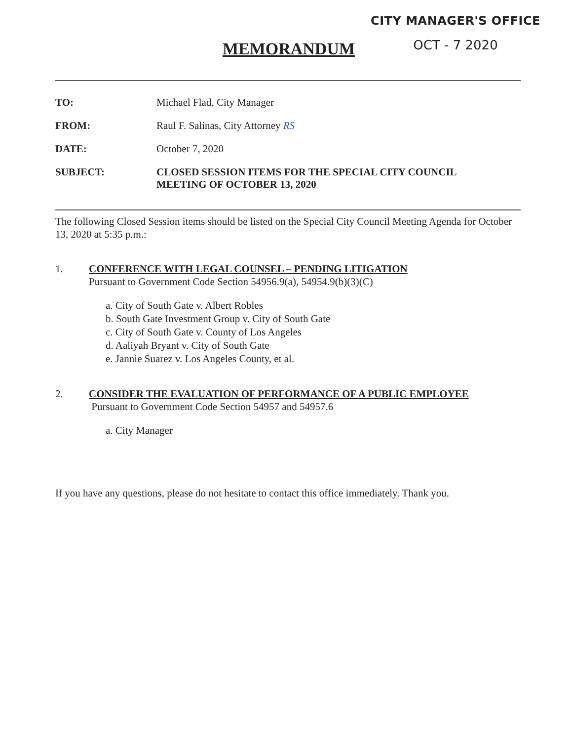CITY MANAGER'S OFFICE
OCT - 7 2020
MEMORANDUM
TO: Michael Flad, City Manager
FROM: Raul F. Salinas, City Attorney RS
DATE: October 7, 2020
SUBJECT: CLOSED SESSION ITEMS FOR THE SPECIAL CITY COUNCIL
MEETING OF OCTOBER 13, 2020
The following Closed Session items should be listed on the Special City Council Meeting Agenda for October 13, 2020 at 5:35 p.m.:
1. CONFERENCE WITH LEGAL COUNSEL – PENDING LITIGATION
Pursuant to Government Code Section 54956.9(a), 54954.9(b)(3)(C)
a. City of South Gate v. Albert Robles
b. South Gate Investment Group v. City of South Gate
c. City of South Gate v. County of Los Angeles
d. Aaliyah Bryant v. City of South Gate
e. Jannie Suarez v. Los Angeles County, et al.
2. CONSIDER THE EVALUATION OF PERFORMANCE OF A PUBLIC EMPLOYEE
Pursuant to Government Code Section 54957 and 54957.6
a. City Manager
If you have any questions, please do not hesitate to contact this office immediately. Thank you.